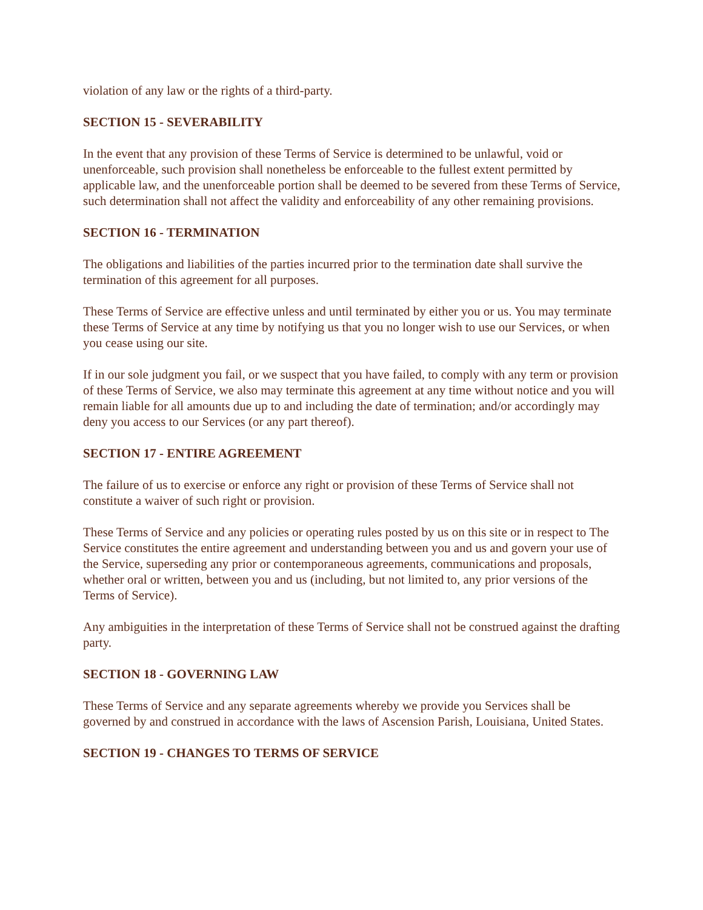violation of any law or the rights of a third-party.
SECTION 15 - SEVERABILITY
In the event that any provision of these Terms of Service is determined to be unlawful, void or unenforceable, such provision shall nonetheless be enforceable to the fullest extent permitted by applicable law, and the unenforceable portion shall be deemed to be severed from these Terms of Service, such determination shall not affect the validity and enforceability of any other remaining provisions.
SECTION 16 - TERMINATION
The obligations and liabilities of the parties incurred prior to the termination date shall survive the termination of this agreement for all purposes.
These Terms of Service are effective unless and until terminated by either you or us. You may terminate these Terms of Service at any time by notifying us that you no longer wish to use our Services, or when you cease using our site.
If in our sole judgment you fail, or we suspect that you have failed, to comply with any term or provision of these Terms of Service, we also may terminate this agreement at any time without notice and you will remain liable for all amounts due up to and including the date of termination; and/or accordingly may deny you access to our Services (or any part thereof).
SECTION 17 - ENTIRE AGREEMENT
The failure of us to exercise or enforce any right or provision of these Terms of Service shall not constitute a waiver of such right or provision.
These Terms of Service and any policies or operating rules posted by us on this site or in respect to The Service constitutes the entire agreement and understanding between you and us and govern your use of the Service, superseding any prior or contemporaneous agreements, communications and proposals, whether oral or written, between you and us (including, but not limited to, any prior versions of the Terms of Service).
Any ambiguities in the interpretation of these Terms of Service shall not be construed against the drafting party.
SECTION 18 - GOVERNING LAW
These Terms of Service and any separate agreements whereby we provide you Services shall be governed by and construed in accordance with the laws of Ascension Parish, Louisiana, United States.
SECTION 19 - CHANGES TO TERMS OF SERVICE